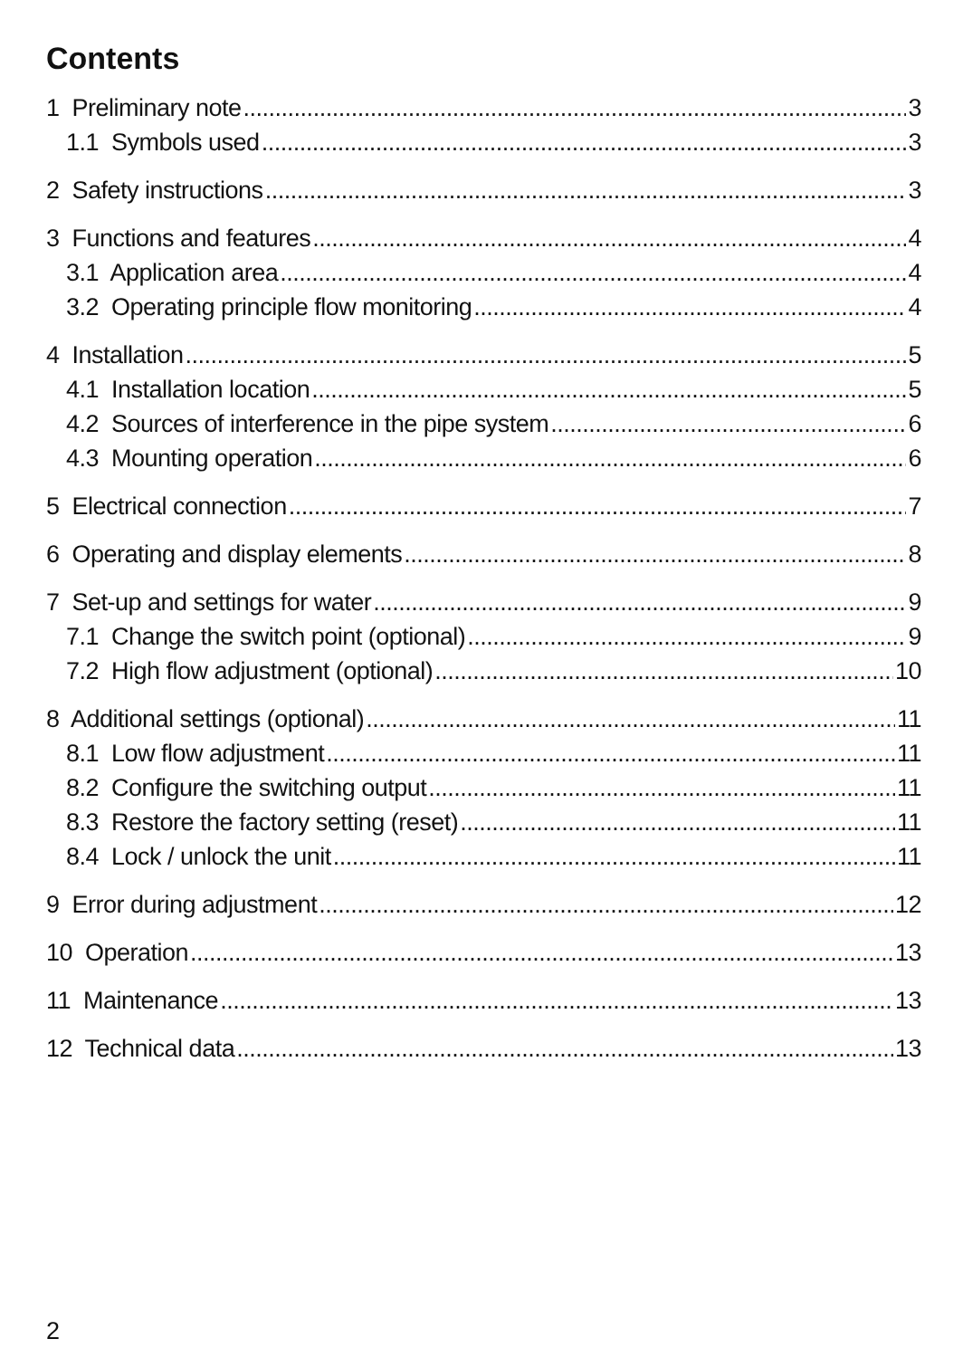Contents
1 Preliminary note 3
1.1 Symbols used 3
2 Safety instructions 3
3 Functions and features 4
3.1 Application area 4
3.2 Operating principle flow monitoring 4
4 Installation 5
4.1 Installation location 5
4.2 Sources of interference in the pipe system 6
4.3 Mounting operation 6
5 Electrical connection 7
6 Operating and display elements 8
7 Set-up and settings for water 9
7.1 Change the switch point (optional) 9
7.2 High flow adjustment (optional) 10
8 Additional settings (optional) 11
8.1 Low flow adjustment 11
8.2 Configure the switching output 11
8.3 Restore the factory setting (reset) 11
8.4 Lock / unlock the unit 11
9 Error during adjustment 12
10 Operation 13
11 Maintenance 13
12 Technical data 13
2